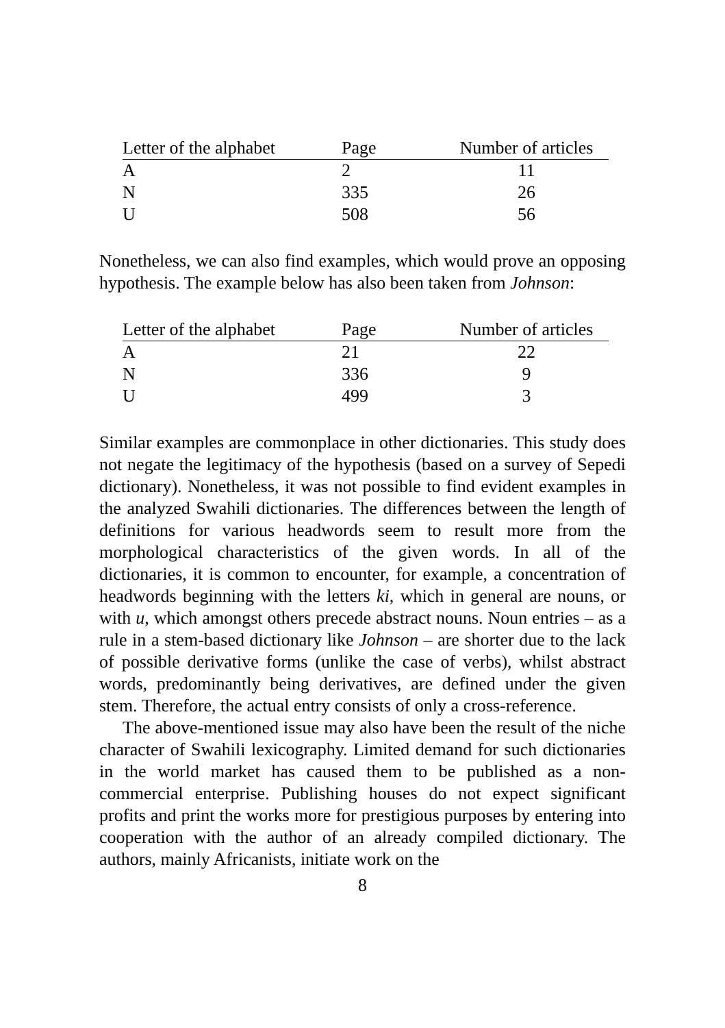| Letter of the alphabet | Page | Number of articles |
| --- | --- | --- |
| A | 2 | 11 |
| N | 335 | 26 |
| U | 508 | 56 |
Nonetheless, we can also find examples, which would prove an opposing hypothesis. The example below has also been taken from Johnson:
| Letter of the alphabet | Page | Number of articles |
| --- | --- | --- |
| A | 21 | 22 |
| N | 336 | 9 |
| U | 499 | 3 |
Similar examples are commonplace in other dictionaries. This study does not negate the legitimacy of the hypothesis (based on a survey of Sepedi dictionary). Nonetheless, it was not possible to find evident examples in the analyzed Swahili dictionaries. The differences between the length of definitions for various headwords seem to result more from the morphological characteristics of the given words. In all of the dictionaries, it is common to encounter, for example, a concentration of headwords beginning with the letters ki, which in general are nouns, or with u, which amongst others precede abstract nouns. Noun entries – as a rule in a stem-based dictionary like Johnson – are shorter due to the lack of possible derivative forms (unlike the case of verbs), whilst abstract words, predominantly being derivatives, are defined under the given stem. Therefore, the actual entry consists of only a cross-reference.
The above-mentioned issue may also have been the result of the niche character of Swahili lexicography. Limited demand for such dictionaries in the world market has caused them to be published as a non-commercial enterprise. Publishing houses do not expect significant profits and print the works more for prestigious purposes by entering into cooperation with the author of an already compiled dictionary. The authors, mainly Africanists, initiate work on the
8